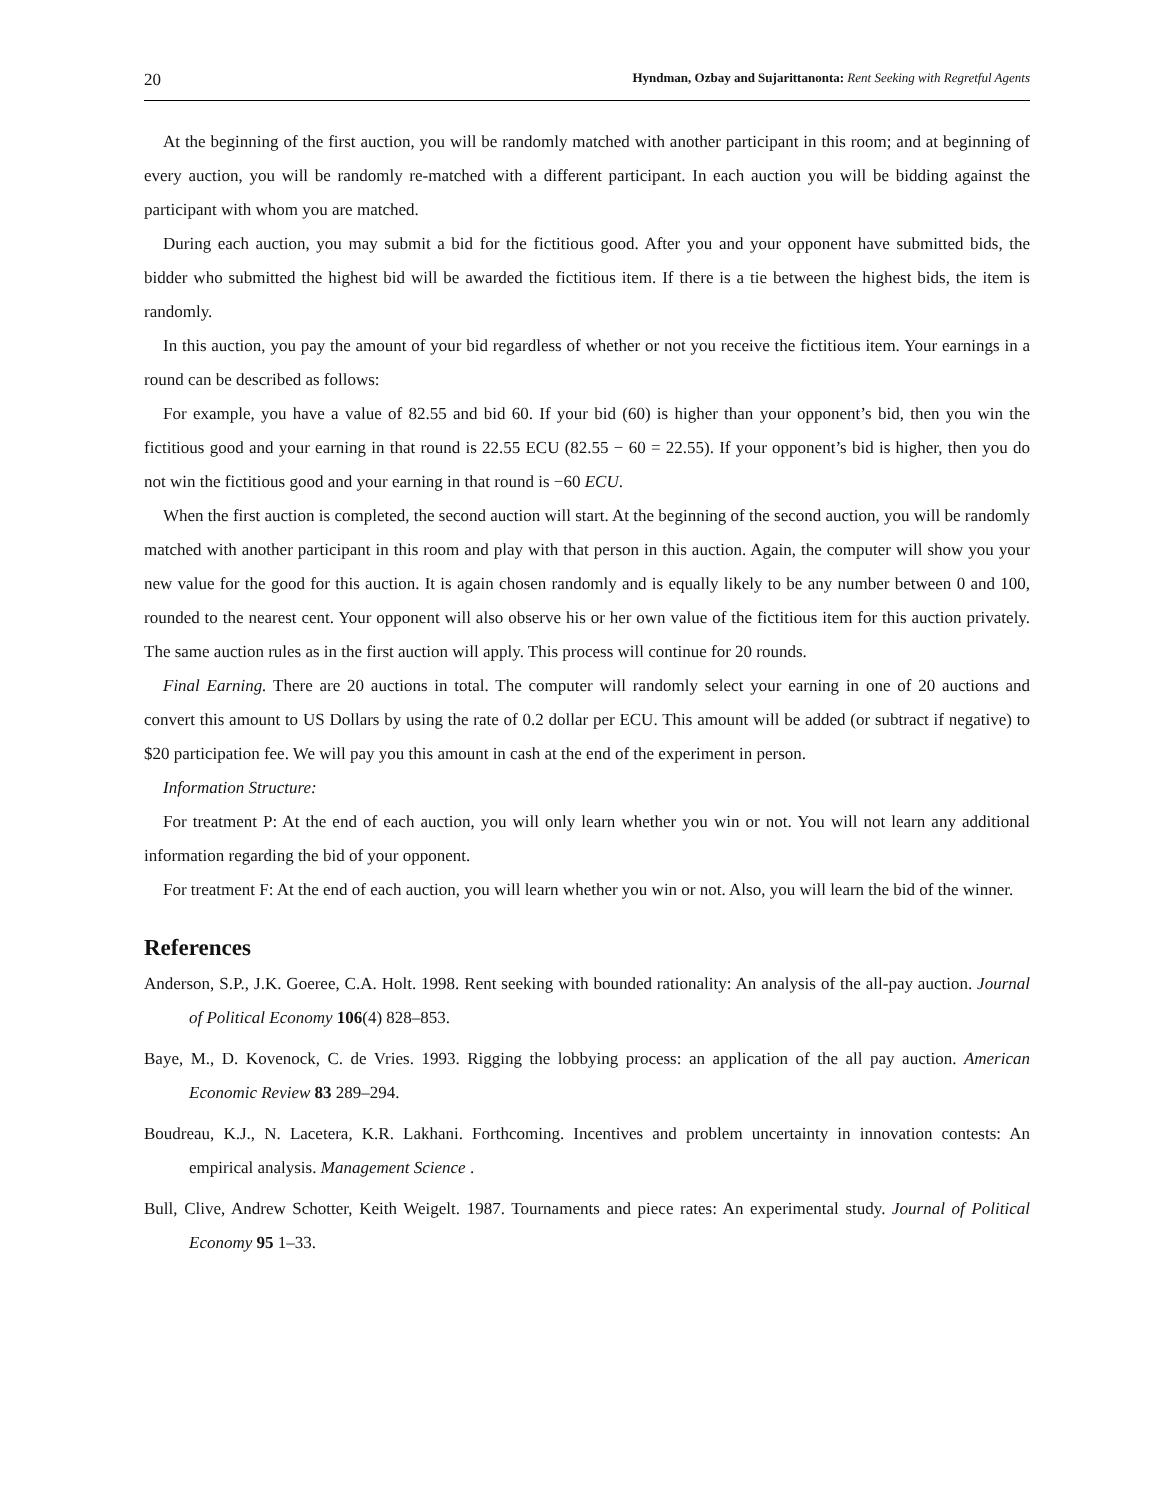20 Hyndman, Ozbay and Sujarittanonta: Rent Seeking with Regretful Agents
At the beginning of the first auction, you will be randomly matched with another participant in this room; and at beginning of every auction, you will be randomly re-matched with a different participant. In each auction you will be bidding against the participant with whom you are matched.
During each auction, you may submit a bid for the fictitious good. After you and your opponent have submitted bids, the bidder who submitted the highest bid will be awarded the fictitious item. If there is a tie between the highest bids, the item is randomly.
In this auction, you pay the amount of your bid regardless of whether or not you receive the fictitious item. Your earnings in a round can be described as follows:
For example, you have a value of 82.55 and bid 60. If your bid (60) is higher than your opponent’s bid, then you win the fictitious good and your earning in that round is 22.55 ECU (82.55 − 60 = 22.55). If your opponent’s bid is higher, then you do not win the fictitious good and your earning in that round is −60 ECU.
When the first auction is completed, the second auction will start. At the beginning of the second auction, you will be randomly matched with another participant in this room and play with that person in this auction. Again, the computer will show you your new value for the good for this auction. It is again chosen randomly and is equally likely to be any number between 0 and 100, rounded to the nearest cent. Your opponent will also observe his or her own value of the fictitious item for this auction privately. The same auction rules as in the first auction will apply. This process will continue for 20 rounds.
Final Earning. There are 20 auctions in total. The computer will randomly select your earning in one of 20 auctions and convert this amount to US Dollars by using the rate of 0.2 dollar per ECU. This amount will be added (or subtract if negative) to $20 participation fee. We will pay you this amount in cash at the end of the experiment in person.
Information Structure:
For treatment P: At the end of each auction, you will only learn whether you win or not. You will not learn any additional information regarding the bid of your opponent.
For treatment F: At the end of each auction, you will learn whether you win or not. Also, you will learn the bid of the winner.
References
Anderson, S.P., J.K. Goeree, C.A. Holt. 1998. Rent seeking with bounded rationality: An analysis of the all-pay auction. Journal of Political Economy 106(4) 828–853.
Baye, M., D. Kovenock, C. de Vries. 1993. Rigging the lobbying process: an application of the all pay auction. American Economic Review 83 289–294.
Boudreau, K.J., N. Lacetera, K.R. Lakhani. Forthcoming. Incentives and problem uncertainty in innovation contests: An empirical analysis. Management Science .
Bull, Clive, Andrew Schotter, Keith Weigelt. 1987. Tournaments and piece rates: An experimental study. Journal of Political Economy 95 1–33.